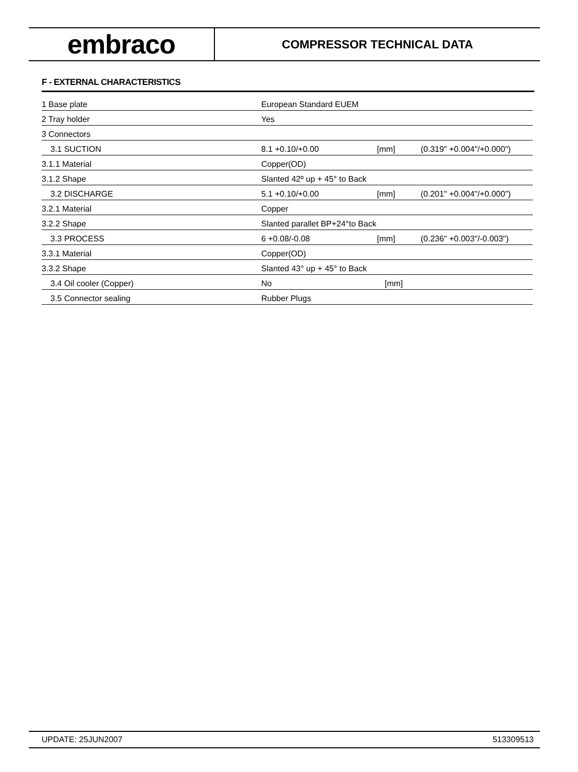embraco
COMPRESSOR TECHNICAL DATA
F - EXTERNAL CHARACTERISTICS
| 1 Base plate | European Standard EUEM | | |
| 2 Tray holder | Yes | | |
| 3 Connectors | | | |
| 3.1 SUCTION | 8.1 +0.10/+0.00 | [mm] | (0.319" +0.004"/+0.000") |
| 3.1.1 Material | Copper(OD) | | |
| 3.1.2 Shape | Slanted 42º up + 45° to Back | | |
| 3.2 DISCHARGE | 5.1 +0.10/+0.00 | [mm] | (0.201" +0.004"/+0.000") |
| 3.2.1 Material | Copper | | |
| 3.2.2 Shape | Slanted parallet BP+24°to Back | | |
| 3.3 PROCESS | 6 +0.08/-0.08 | [mm] | (0.236" +0.003"/-0.003") |
| 3.3.1 Material | Copper(OD) | | |
| 3.3.2 Shape | Slanted 43° up + 45° to Back | | |
| 3.4 Oil cooler (Copper) | No | [mm] | |
| 3.5 Connector sealing | Rubber Plugs | | |
UPDATE: 25JUN2007 513309513